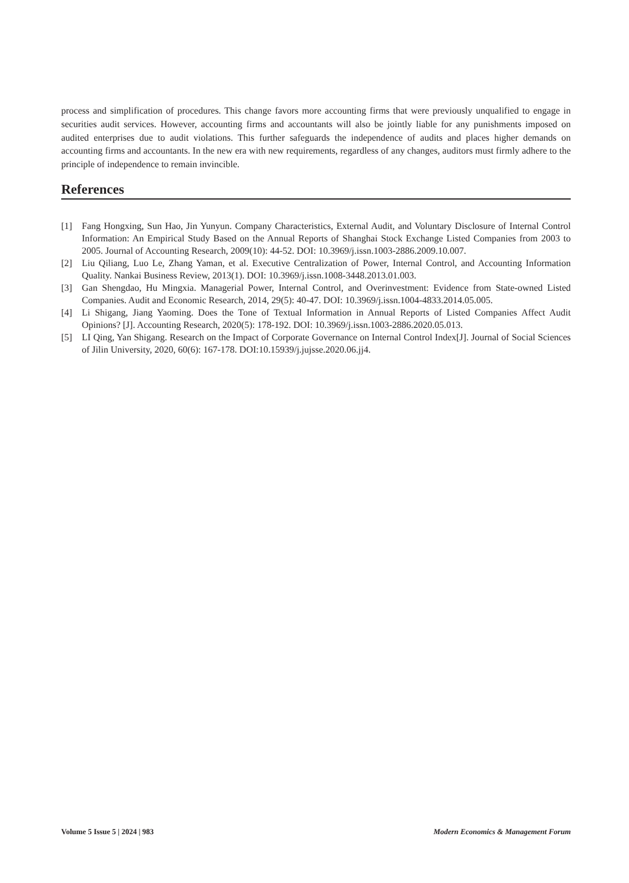process and simplification of procedures. This change favors more accounting firms that were previously unqualified to engage in securities audit services. However, accounting firms and accountants will also be jointly liable for any punishments imposed on audited enterprises due to audit violations. This further safeguards the independence of audits and places higher demands on accounting firms and accountants. In the new era with new requirements, regardless of any changes, auditors must firmly adhere to the principle of independence to remain invincible.
References
[1] Fang Hongxing, Sun Hao, Jin Yunyun. Company Characteristics, External Audit, and Voluntary Disclosure of Internal Control Information: An Empirical Study Based on the Annual Reports of Shanghai Stock Exchange Listed Companies from 2003 to 2005. Journal of Accounting Research, 2009(10): 44-52. DOI: 10.3969/j.issn.1003-2886.2009.10.007.
[2] Liu Qiliang, Luo Le, Zhang Yaman, et al. Executive Centralization of Power, Internal Control, and Accounting Information Quality. Nankai Business Review, 2013(1). DOI: 10.3969/j.issn.1008-3448.2013.01.003.
[3] Gan Shengdao, Hu Mingxia. Managerial Power, Internal Control, and Overinvestment: Evidence from State-owned Listed Companies. Audit and Economic Research, 2014, 29(5): 40-47. DOI: 10.3969/j.issn.1004-4833.2014.05.005.
[4] Li Shigang, Jiang Yaoming. Does the Tone of Textual Information in Annual Reports of Listed Companies Affect Audit Opinions? [J]. Accounting Research, 2020(5): 178-192. DOI: 10.3969/j.issn.1003-2886.2020.05.013.
[5] LI Qing, Yan Shigang. Research on the Impact of Corporate Governance on Internal Control Index[J]. Journal of Social Sciences of Jilin University, 2020, 60(6): 167-178. DOI:10.15939/j.jujsse.2020.06.jj4.
Volume 5 Issue 5 | 2024 | 983 Modern Economics & Management Forum